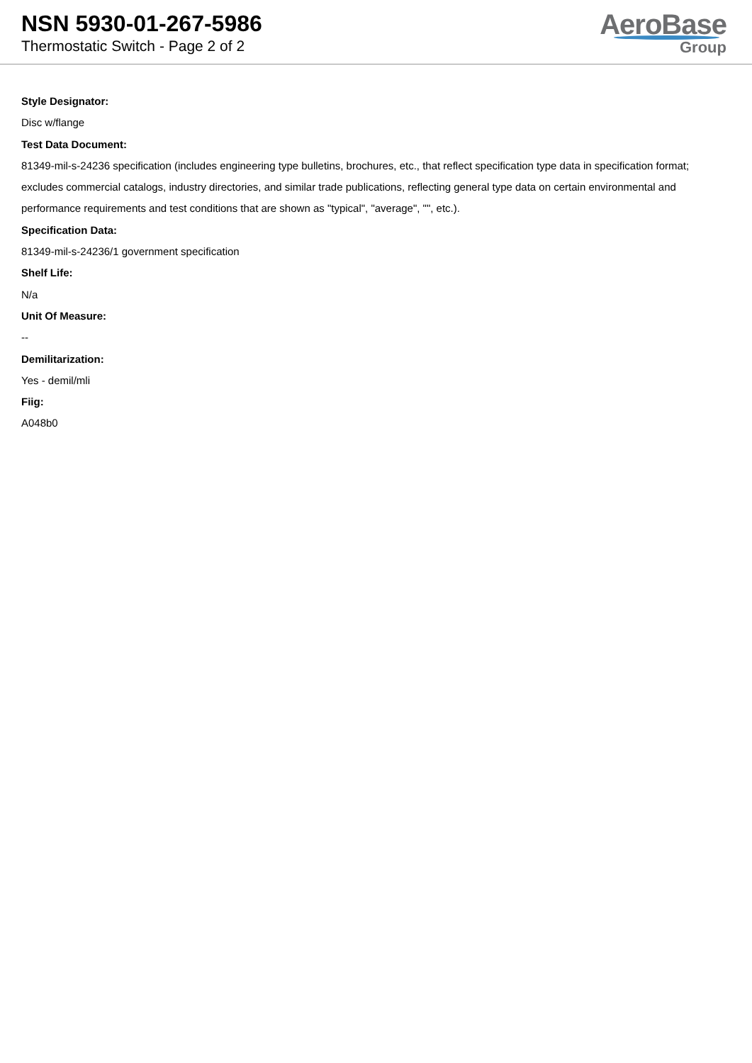NSN 5930-01-267-5986
Thermostatic Switch - Page 2 of 2
AeroBase
Group
Style Designator:
Disc w/flange
Test Data Document:
81349-mil-s-24236 specification (includes engineering type bulletins, brochures, etc., that reflect specification type data in specification format; excludes commercial catalogs, industry directories, and similar trade publications, reflecting general type data on certain environmental and performance requirements and test conditions that are shown as "typical", "average", "", etc.).
Specification Data:
81349-mil-s-24236/1 government specification
Shelf Life:
N/a
Unit Of Measure:
--
Demilitarization:
Yes - demil/mli
Fiig:
A048b0